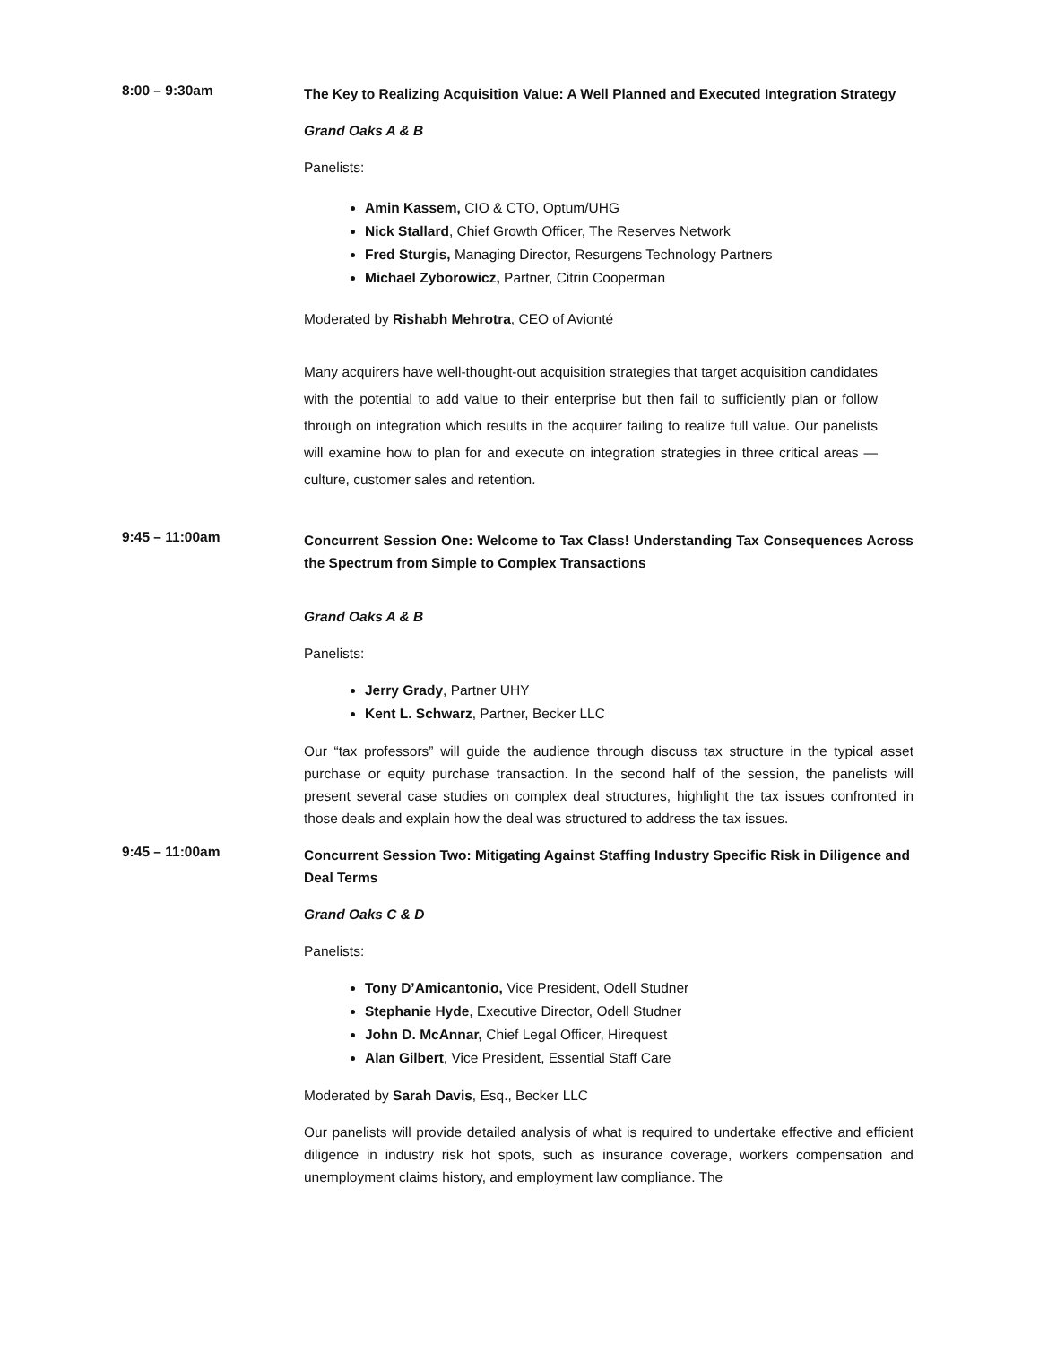8:00 – 9:30am
The Key to Realizing Acquisition Value: A Well Planned and Executed Integration Strategy
Grand Oaks A & B
Panelists:
Amin Kassem, CIO & CTO, Optum/UHG
Nick Stallard, Chief Growth Officer, The Reserves Network
Fred Sturgis, Managing Director, Resurgens Technology Partners
Michael Zyborowicz, Partner, Citrin Cooperman
Moderated by Rishabh Mehrotra, CEO of Avionté
Many acquirers have well-thought-out acquisition strategies that target acquisition candidates with the potential to add value to their enterprise but then fail to sufficiently plan or follow through on integration which results in the acquirer failing to realize full value. Our panelists will examine how to plan for and execute on integration strategies in three critical areas — culture, customer sales and retention.
9:45 – 11:00am
Concurrent Session One: Welcome to Tax Class! Understanding Tax Consequences Across the Spectrum from Simple to Complex Transactions
Grand Oaks A & B
Panelists:
Jerry Grady, Partner UHY
Kent L. Schwarz, Partner, Becker LLC
Our “tax professors” will guide the audience through discuss tax structure in the typical asset purchase or equity purchase transaction. In the second half of the session, the panelists will present several case studies on complex deal structures, highlight the tax issues confronted in those deals and explain how the deal was structured to address the tax issues.
9:45 – 11:00am
Concurrent Session Two: Mitigating Against Staffing Industry Specific Risk in Diligence and Deal Terms
Grand Oaks C & D
Panelists:
Tony D’Amicantonio, Vice President, Odell Studner
Stephanie Hyde, Executive Director, Odell Studner
John D. McAnnar, Chief Legal Officer, Hirequest
Alan Gilbert, Vice President, Essential Staff Care
Moderated by Sarah Davis, Esq., Becker LLC
Our panelists will provide detailed analysis of what is required to undertake effective and efficient diligence in industry risk hot spots, such as insurance coverage, workers compensation and unemployment claims history, and employment law compliance. The